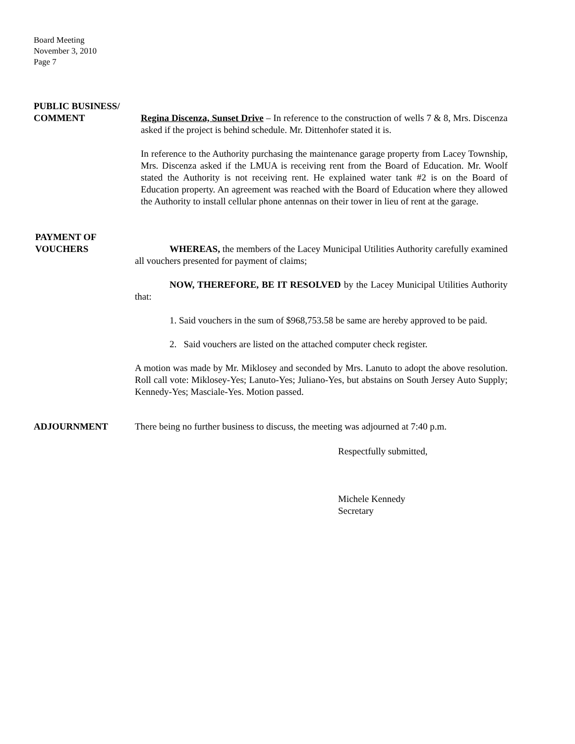Board Meeting
November 3, 2010
Page 7
PUBLIC BUSINESS/
COMMENT
Regina Discenza, Sunset Drive – In reference to the construction of wells 7 & 8, Mrs. Discenza asked if the project is behind schedule. Mr. Dittenhofer stated it is.
In reference to the Authority purchasing the maintenance garage property from Lacey Township, Mrs. Discenza asked if the LMUA is receiving rent from the Board of Education. Mr. Woolf stated the Authority is not receiving rent. He explained water tank #2 is on the Board of Education property. An agreement was reached with the Board of Education where they allowed the Authority to install cellular phone antennas on their tower in lieu of rent at the garage.
PAYMENT OF
VOUCHERS
WHEREAS, the members of the Lacey Municipal Utilities Authority carefully examined all vouchers presented for payment of claims;
NOW, THEREFORE, BE IT RESOLVED by the Lacey Municipal Utilities Authority that:
1. Said vouchers in the sum of $968,753.58 be same are hereby approved to be paid.
2. Said vouchers are listed on the attached computer check register.
A motion was made by Mr. Miklosey and seconded by Mrs. Lanuto to adopt the above resolution. Roll call vote: Miklosey-Yes; Lanuto-Yes; Juliano-Yes, but abstains on South Jersey Auto Supply; Kennedy-Yes; Masciale-Yes. Motion passed.
ADJOURNMENT
There being no further business to discuss, the meeting was adjourned at 7:40 p.m.
Respectfully submitted,
Michele Kennedy
Secretary